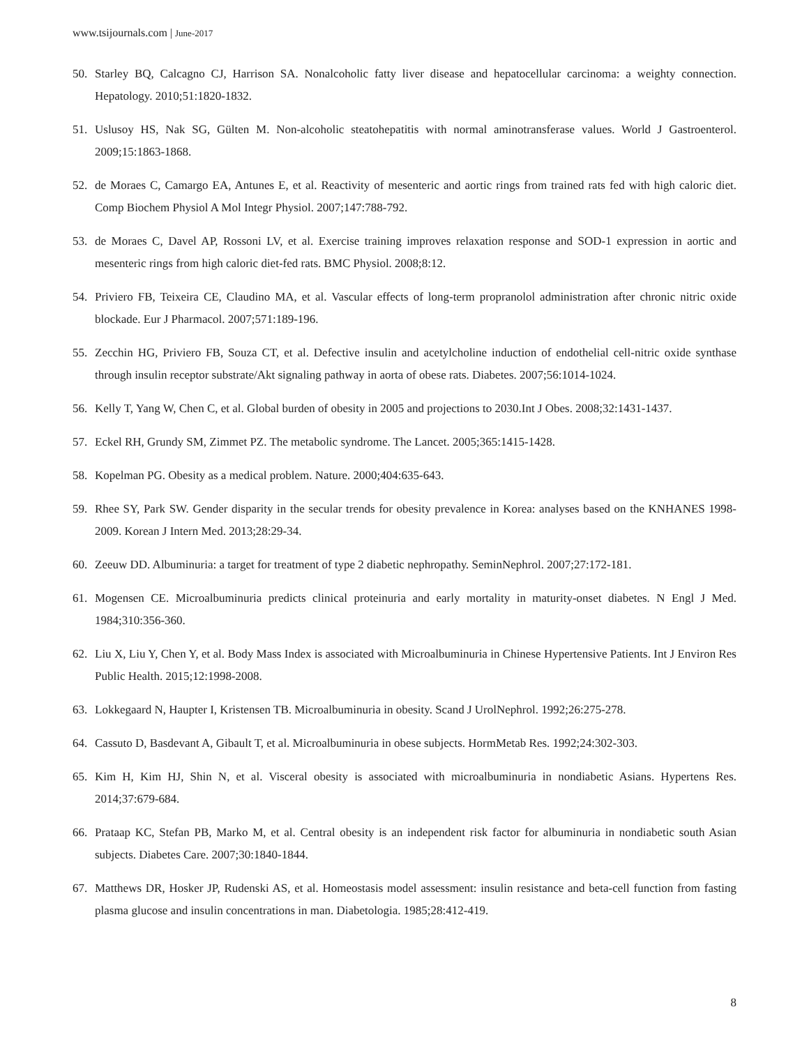www.tsijournals.com | June-2017
50. Starley BQ, Calcagno CJ, Harrison SA. Nonalcoholic fatty liver disease and hepatocellular carcinoma: a weighty connection. Hepatology. 2010;51:1820-1832.
51. Uslusoy HS, Nak SG, Gülten M. Non-alcoholic steatohepatitis with normal aminotransferase values. World J Gastroenterol. 2009;15:1863-1868.
52. de Moraes C, Camargo EA, Antunes E, et al. Reactivity of mesenteric and aortic rings from trained rats fed with high caloric diet. Comp Biochem Physiol A Mol Integr Physiol. 2007;147:788-792.
53. de Moraes C, Davel AP, Rossoni LV, et al. Exercise training improves relaxation response and SOD-1 expression in aortic and mesenteric rings from high caloric diet-fed rats. BMC Physiol. 2008;8:12.
54. Priviero FB, Teixeira CE, Claudino MA, et al. Vascular effects of long-term propranolol administration after chronic nitric oxide blockade. Eur J Pharmacol. 2007;571:189-196.
55. Zecchin HG, Priviero FB, Souza CT, et al. Defective insulin and acetylcholine induction of endothelial cell-nitric oxide synthase through insulin receptor substrate/Akt signaling pathway in aorta of obese rats. Diabetes. 2007;56:1014-1024.
56. Kelly T, Yang W, Chen C, et al. Global burden of obesity in 2005 and projections to 2030.Int J Obes. 2008;32:1431-1437.
57. Eckel RH, Grundy SM, Zimmet PZ. The metabolic syndrome. The Lancet. 2005;365:1415-1428.
58. Kopelman PG. Obesity as a medical problem. Nature. 2000;404:635-643.
59. Rhee SY, Park SW. Gender disparity in the secular trends for obesity prevalence in Korea: analyses based on the KNHANES 1998-2009. Korean J Intern Med. 2013;28:29-34.
60. Zeeuw DD. Albuminuria: a target for treatment of type 2 diabetic nephropathy. SeminNephrol. 2007;27:172-181.
61. Mogensen CE. Microalbuminuria predicts clinical proteinuria and early mortality in maturity-onset diabetes. N Engl J Med. 1984;310:356-360.
62. Liu X, Liu Y, Chen Y, et al. Body Mass Index is associated with Microalbuminuria in Chinese Hypertensive Patients. Int J Environ Res Public Health. 2015;12:1998-2008.
63. Lokkegaard N, Haupter I, Kristensen TB. Microalbuminuria in obesity. Scand J UrolNephrol. 1992;26:275-278.
64. Cassuto D, Basdevant A, Gibault T, et al. Microalbuminuria in obese subjects. HormMetab Res. 1992;24:302-303.
65. Kim H, Kim HJ, Shin N, et al. Visceral obesity is associated with microalbuminuria in nondiabetic Asians. Hypertens Res. 2014;37:679-684.
66. Prataap KC, Stefan PB, Marko M, et al. Central obesity is an independent risk factor for albuminuria in nondiabetic south Asian subjects. Diabetes Care. 2007;30:1840-1844.
67. Matthews DR, Hosker JP, Rudenski AS, et al. Homeostasis model assessment: insulin resistance and beta-cell function from fasting plasma glucose and insulin concentrations in man. Diabetologia. 1985;28:412-419.
8